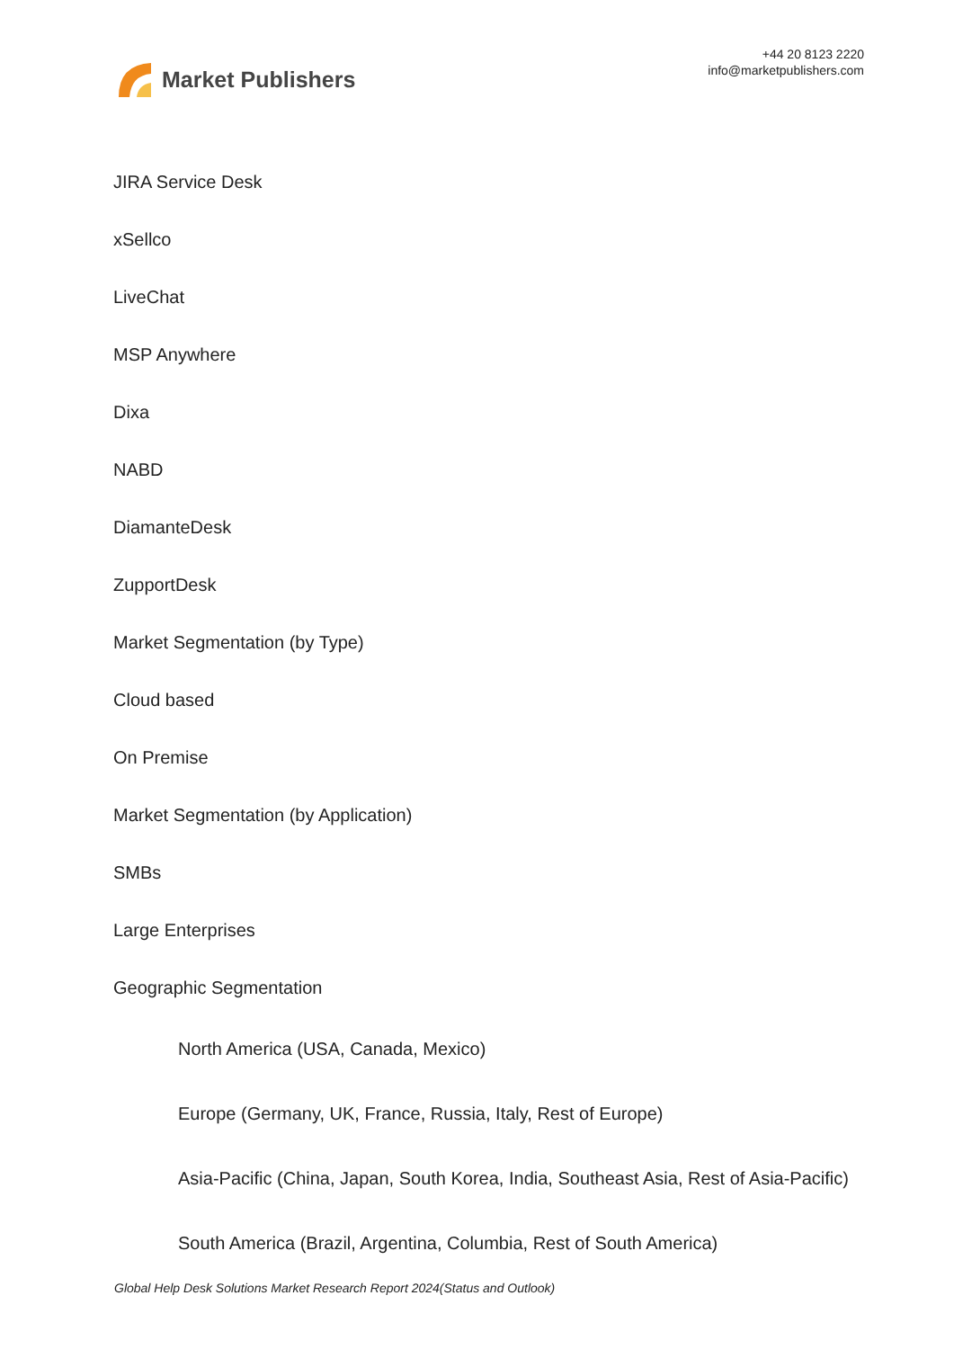Market Publishers
+44 20 8123 2220
info@marketpublishers.com
JIRA Service Desk
xSellco
LiveChat
MSP Anywhere
Dixa
NABD
DiamanteDesk
ZupportDesk
Market Segmentation (by Type)
Cloud based
On Premise
Market Segmentation (by Application)
SMBs
Large Enterprises
Geographic Segmentation
North America (USA, Canada, Mexico)
Europe (Germany, UK, France, Russia, Italy, Rest of Europe)
Asia-Pacific (China, Japan, South Korea, India, Southeast Asia, Rest of Asia-Pacific)
South America (Brazil, Argentina, Columbia, Rest of South America)
Global Help Desk Solutions Market Research Report 2024(Status and Outlook)